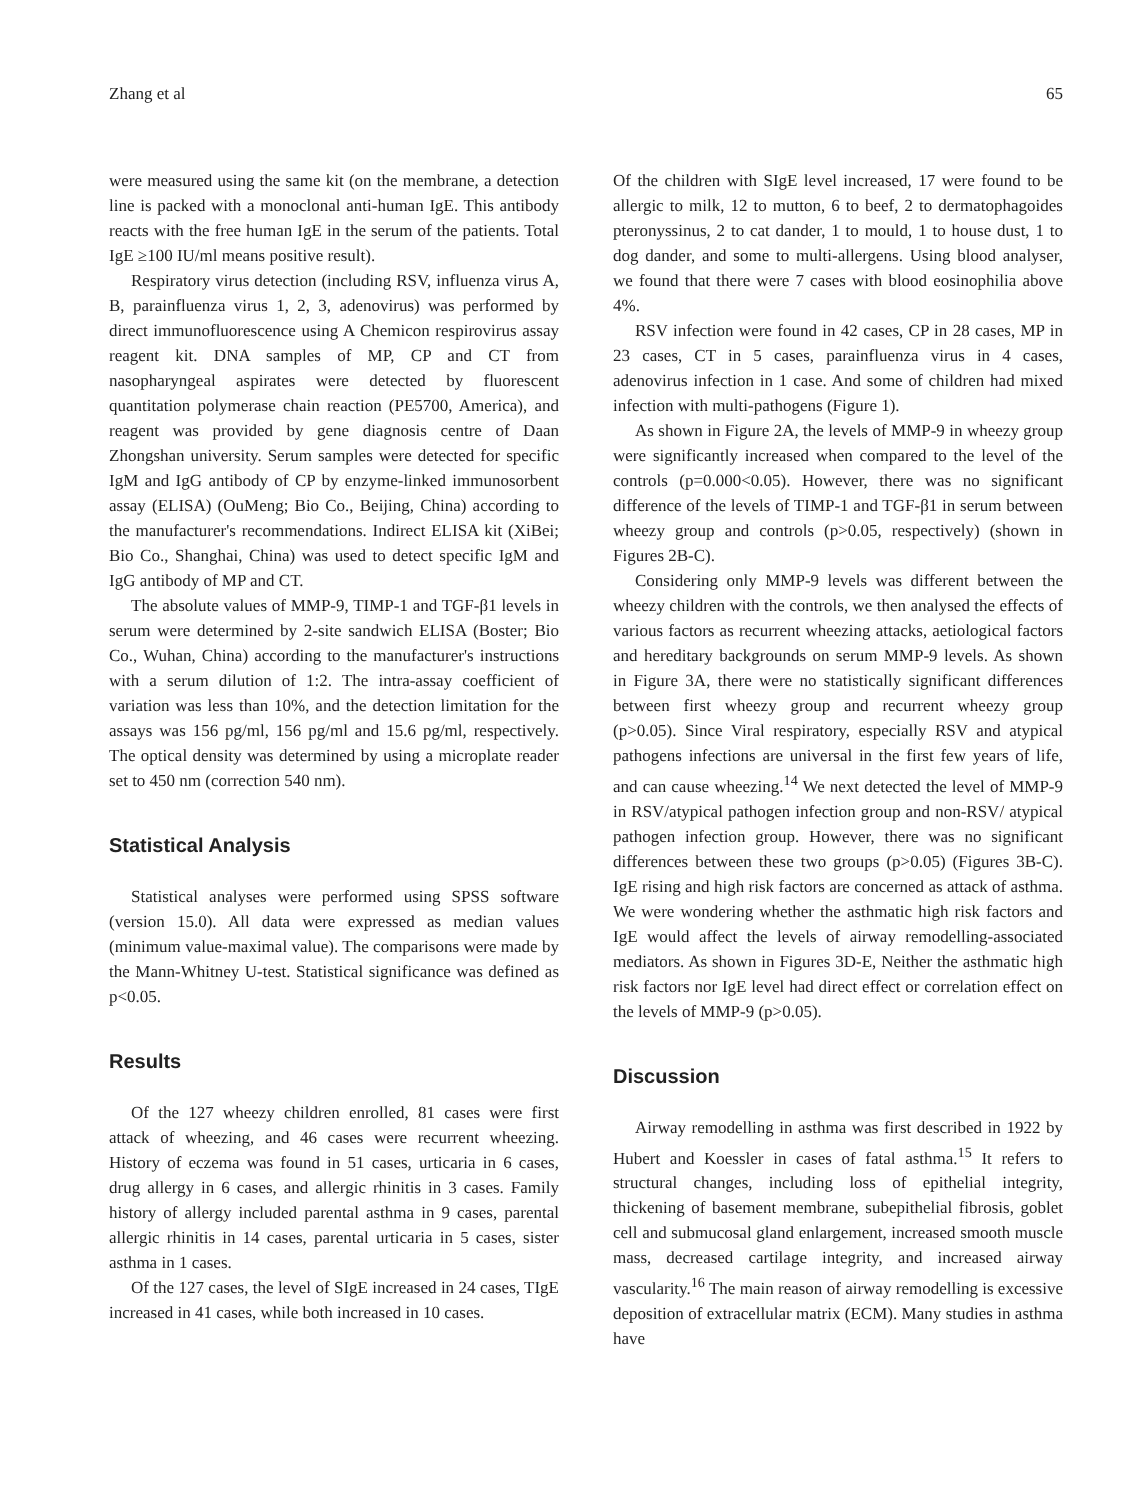Zhang et al 65
were measured using the same kit (on the membrane, a detection line is packed with a monoclonal anti-human IgE. This antibody reacts with the free human IgE in the serum of the patients. Total IgE ≥100 IU/ml means positive result).
Respiratory virus detection (including RSV, influenza virus A, B, parainfluenza virus 1, 2, 3, adenovirus) was performed by direct immunofluorescence using A Chemicon respirovirus assay reagent kit. DNA samples of MP, CP and CT from nasopharyngeal aspirates were detected by fluorescent quantitation polymerase chain reaction (PE5700, America), and reagent was provided by gene diagnosis centre of Daan Zhongshan university. Serum samples were detected for specific IgM and IgG antibody of CP by enzyme-linked immunosorbent assay (ELISA) (OuMeng; Bio Co., Beijing, China) according to the manufacturer's recommendations. Indirect ELISA kit (XiBei; Bio Co., Shanghai, China) was used to detect specific IgM and IgG antibody of MP and CT.
The absolute values of MMP-9, TIMP-1 and TGF-β1 levels in serum were determined by 2-site sandwich ELISA (Boster; Bio Co., Wuhan, China) according to the manufacturer's instructions with a serum dilution of 1:2. The intra-assay coefficient of variation was less than 10%, and the detection limitation for the assays was 156 pg/ml, 156 pg/ml and 15.6 pg/ml, respectively. The optical density was determined by using a microplate reader set to 450 nm (correction 540 nm).
Statistical Analysis
Statistical analyses were performed using SPSS software (version 15.0). All data were expressed as median values (minimum value-maximal value). The comparisons were made by the Mann-Whitney U-test. Statistical significance was defined as p<0.05.
Results
Of the 127 wheezy children enrolled, 81 cases were first attack of wheezing, and 46 cases were recurrent wheezing. History of eczema was found in 51 cases, urticaria in 6 cases, drug allergy in 6 cases, and allergic rhinitis in 3 cases. Family history of allergy included parental asthma in 9 cases, parental allergic rhinitis in 14 cases, parental urticaria in 5 cases, sister asthma in 1 cases.
Of the 127 cases, the level of SIgE increased in 24 cases, TIgE increased in 41 cases, while both increased in 10 cases.
Of the children with SIgE level increased, 17 were found to be allergic to milk, 12 to mutton, 6 to beef, 2 to dermatophagoides pteronyssinus, 2 to cat dander, 1 to mould, 1 to house dust, 1 to dog dander, and some to multi-allergens. Using blood analyser, we found that there were 7 cases with blood eosinophilia above 4%.
RSV infection were found in 42 cases, CP in 28 cases, MP in 23 cases, CT in 5 cases, parainfluenza virus in 4 cases, adenovirus infection in 1 case. And some of children had mixed infection with multi-pathogens (Figure 1).
As shown in Figure 2A, the levels of MMP-9 in wheezy group were significantly increased when compared to the level of the controls (p=0.000<0.05). However, there was no significant difference of the levels of TIMP-1 and TGF-β1 in serum between wheezy group and controls (p>0.05, respectively) (shown in Figures 2B-C).
Considering only MMP-9 levels was different between the wheezy children with the controls, we then analysed the effects of various factors as recurrent wheezing attacks, aetiological factors and hereditary backgrounds on serum MMP-9 levels. As shown in Figure 3A, there were no statistically significant differences between first wheezy group and recurrent wheezy group (p>0.05). Since Viral respiratory, especially RSV and atypical pathogens infections are universal in the first few years of life, and can cause wheezing.<sup>14</sup> We next detected the level of MMP-9 in RSV/atypical pathogen infection group and non-RSV/ atypical pathogen infection group. However, there was no significant differences between these two groups (p>0.05) (Figures 3B-C). IgE rising and high risk factors are concerned as attack of asthma. We were wondering whether the asthmatic high risk factors and IgE would affect the levels of airway remodelling-associated mediators. As shown in Figures 3D-E, Neither the asthmatic high risk factors nor IgE level had direct effect or correlation effect on the levels of MMP-9 (p>0.05).
Discussion
Airway remodelling in asthma was first described in 1922 by Hubert and Koessler in cases of fatal asthma.<sup>15</sup> It refers to structural changes, including loss of epithelial integrity, thickening of basement membrane, subepithelial fibrosis, goblet cell and submucosal gland enlargement, increased smooth muscle mass, decreased cartilage integrity, and increased airway vascularity.<sup>16</sup> The main reason of airway remodelling is excessive deposition of extracellular matrix (ECM). Many studies in asthma have